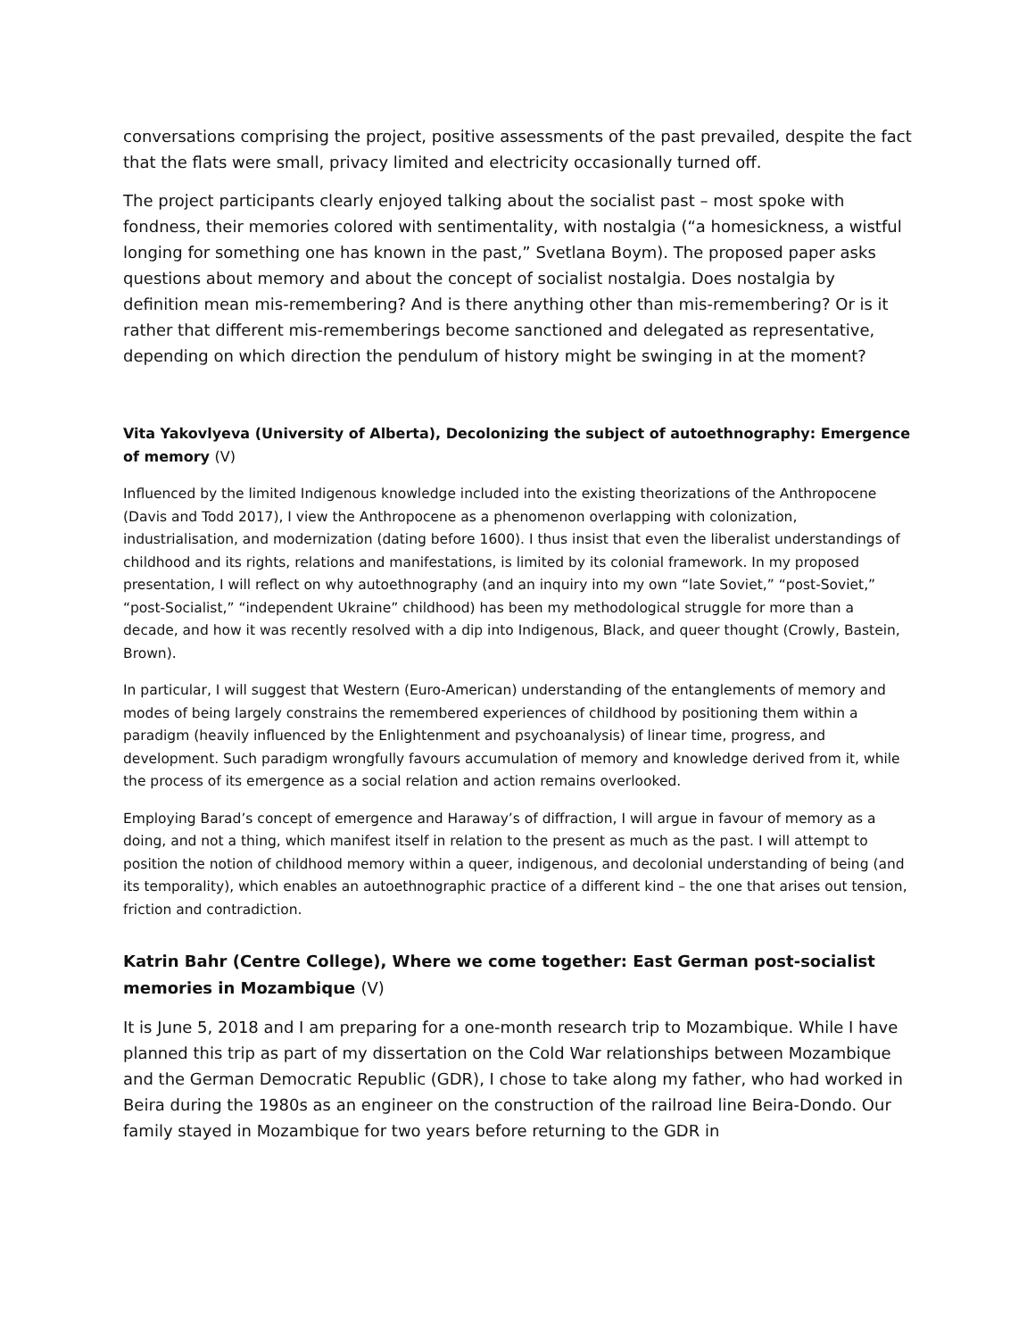conversations comprising the project, positive assessments of the past prevailed, despite the fact that the flats were small, privacy limited and electricity occasionally turned off.
The project participants clearly enjoyed talking about the socialist past – most spoke with fondness, their memories colored with sentimentality, with nostalgia (“a homesickness, a wistful longing for something one has known in the past,” Svetlana Boym). The proposed paper asks questions about memory and about the concept of socialist nostalgia. Does nostalgia by definition mean mis-remembering? And is there anything other than mis-remembering? Or is it rather that different mis-rememberings become sanctioned and delegated as representative, depending on which direction the pendulum of history might be swinging in at the moment?
Vita Yakovlyeva (University of Alberta), Decolonizing the subject of autoethnography: Emergence of memory (V)
Influenced by the limited Indigenous knowledge included into the existing theorizations of the Anthropocene (Davis and Todd 2017), I view the Anthropocene as a phenomenon overlapping with colonization, industrialisation, and modernization (dating before 1600). I thus insist that even the liberalist understandings of childhood and its rights, relations and manifestations, is limited by its colonial framework. In my proposed presentation, I will reflect on why autoethnography (and an inquiry into my own “late Soviet,” “post-Soviet,” “post-Socialist,” “independent Ukraine” childhood) has been my methodological struggle for more than a decade, and how it was recently resolved with a dip into Indigenous, Black, and queer thought (Crowly, Bastein, Brown).
In particular, I will suggest that Western (Euro-American) understanding of the entanglements of memory and modes of being largely constrains the remembered experiences of childhood by positioning them within a paradigm (heavily influenced by the Enlightenment and psychoanalysis) of linear time, progress, and development. Such paradigm wrongfully favours accumulation of memory and knowledge derived from it, while the process of its emergence as a social relation and action remains overlooked.
Employing Barad’s concept of emergence and Haraway’s of diffraction, I will argue in favour of memory as a doing, and not a thing, which manifest itself in relation to the present as much as the past. I will attempt to position the notion of childhood memory within a queer, indigenous, and decolonial understanding of being (and its temporality), which enables an autoethnographic practice of a different kind – the one that arises out tension, friction and contradiction.
Katrin Bahr (Centre College), Where we come together: East German post-socialist memories in Mozambique (V)
It is June 5, 2018 and I am preparing for a one-month research trip to Mozambique. While I have planned this trip as part of my dissertation on the Cold War relationships between Mozambique and the German Democratic Republic (GDR), I chose to take along my father, who had worked in Beira during the 1980s as an engineer on the construction of the railroad line Beira-Dondo. Our family stayed in Mozambique for two years before returning to the GDR in